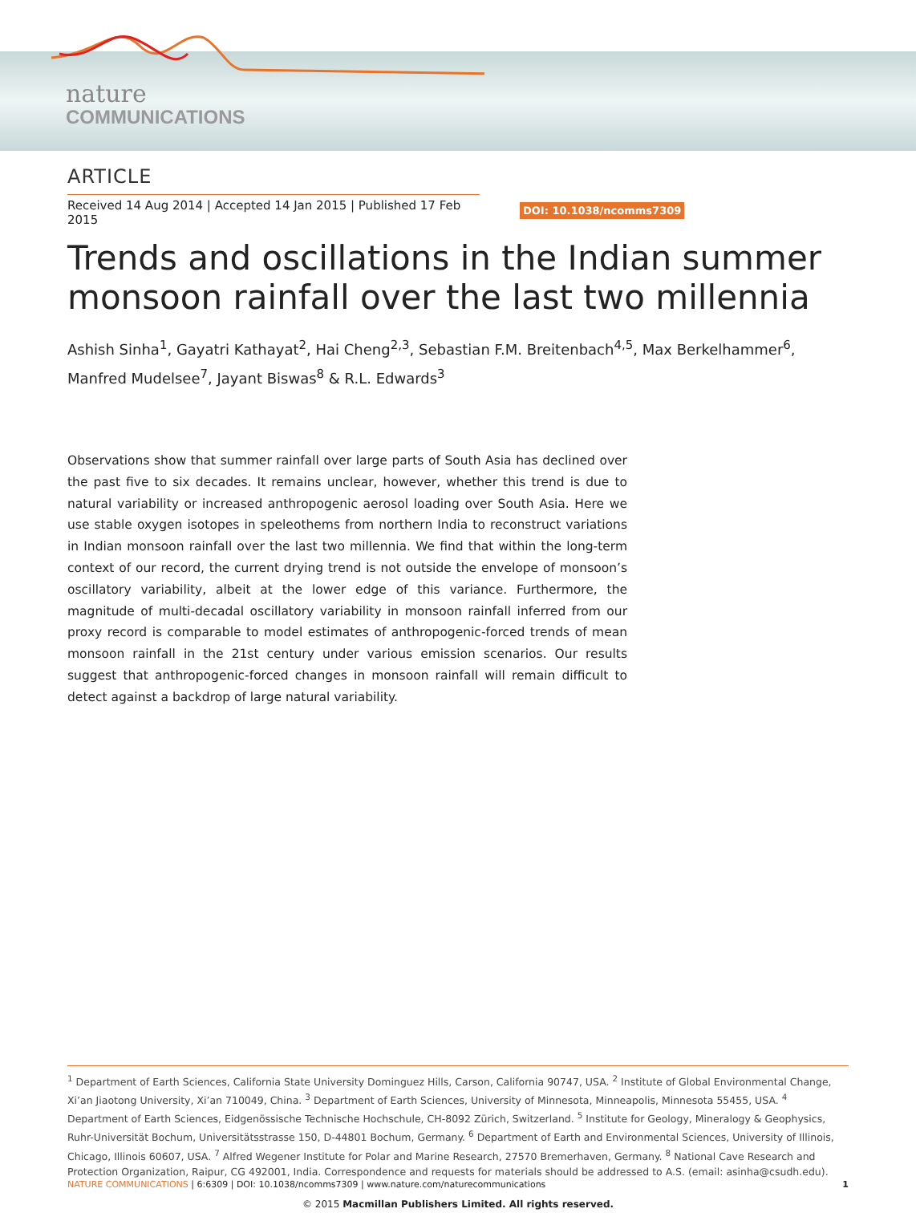nature
COMMUNICATIONS
ARTICLE
Received 14 Aug 2014 | Accepted 14 Jan 2015 | Published 17 Feb 2015
DOI: 10.1038/ncomms7309
Trends and oscillations in the Indian summer monsoon rainfall over the last two millennia
Ashish Sinha<sup>1</sup>, Gayatri Kathayat<sup>2</sup>, Hai Cheng<sup>2,3</sup>, Sebastian F.M. Breitenbach<sup>4,5</sup>, Max Berkelhammer<sup>6</sup>, Manfred Mudelsee<sup>7</sup>, Jayant Biswas<sup>8</sup> & R.L. Edwards<sup>3</sup>
Observations show that summer rainfall over large parts of South Asia has declined over the past five to six decades. It remains unclear, however, whether this trend is due to natural variability or increased anthropogenic aerosol loading over South Asia. Here we use stable oxygen isotopes in speleothems from northern India to reconstruct variations in Indian monsoon rainfall over the last two millennia. We find that within the long-term context of our record, the current drying trend is not outside the envelope of monsoon’s oscillatory variability, albeit at the lower edge of this variance. Furthermore, the magnitude of multi-decadal oscillatory variability in monsoon rainfall inferred from our proxy record is comparable to model estimates of anthropogenic-forced trends of mean monsoon rainfall in the 21st century under various emission scenarios. Our results suggest that anthropogenic-forced changes in monsoon rainfall will remain difficult to detect against a backdrop of large natural variability.
<sup>1</sup> Department of Earth Sciences, California State University Dominguez Hills, Carson, California 90747, USA. <sup>2</sup> Institute of Global Environmental Change, Xi’an Jiaotong University, Xi’an 710049, China. <sup>3</sup> Department of Earth Sciences, University of Minnesota, Minneapolis, Minnesota 55455, USA. <sup>4</sup> Department of Earth Sciences, Eidgenössische Technische Hochschule, CH-8092 Zürich, Switzerland. <sup>5</sup> Institute for Geology, Mineralogy & Geophysics, Ruhr-Universität Bochum, Universitätsstrasse 150, D-44801 Bochum, Germany. <sup>6</sup> Department of Earth and Environmental Sciences, University of Illinois, Chicago, Illinois 60607, USA. <sup>7</sup> Alfred Wegener Institute for Polar and Marine Research, 27570 Bremerhaven, Germany. <sup>8</sup> National Cave Research and Protection Organization, Raipur, CG 492001, India. Correspondence and requests for materials should be addressed to A.S. (email: asinha@csudh.edu).
NATURE COMMUNICATIONS | 6:6309 | DOI: 10.1038/ncomms7309 | www.nature.com/naturecommunications 1
© 2015 Macmillan Publishers Limited. All rights reserved.